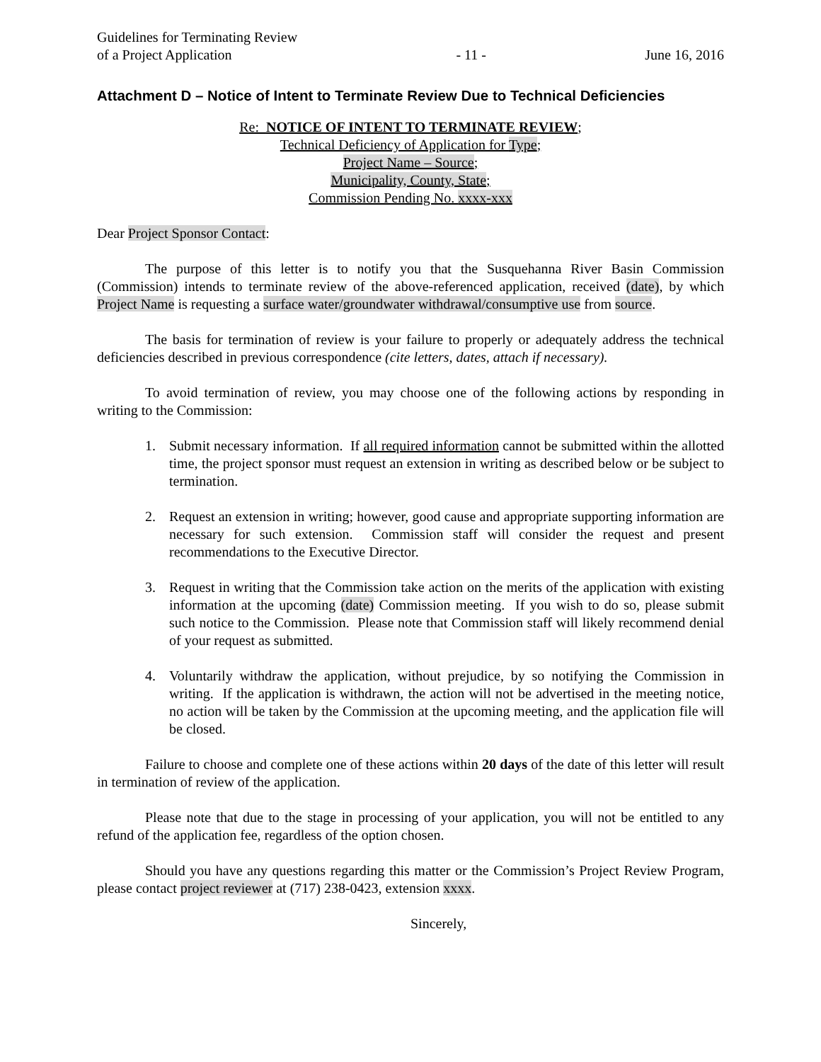Guidelines for Terminating Review
of a Project Application
- 11 -
June 16, 2016
Attachment D – Notice of Intent to Terminate Review Due to Technical Deficiencies
Re: NOTICE OF INTENT TO TERMINATE REVIEW;
Technical Deficiency of Application for Type;
Project Name – Source;
Municipality, County, State;
Commission Pending No. xxxx-xxx
Dear Project Sponsor Contact:
The purpose of this letter is to notify you that the Susquehanna River Basin Commission (Commission) intends to terminate review of the above-referenced application, received (date), by which Project Name is requesting a surface water/groundwater withdrawal/consumptive use from source.
The basis for termination of review is your failure to properly or adequately address the technical deficiencies described in previous correspondence (cite letters, dates, attach if necessary).
To avoid termination of review, you may choose one of the following actions by responding in writing to the Commission:
1. Submit necessary information. If all required information cannot be submitted within the allotted time, the project sponsor must request an extension in writing as described below or be subject to termination.
2. Request an extension in writing; however, good cause and appropriate supporting information are necessary for such extension. Commission staff will consider the request and present recommendations to the Executive Director.
3. Request in writing that the Commission take action on the merits of the application with existing information at the upcoming (date) Commission meeting. If you wish to do so, please submit such notice to the Commission. Please note that Commission staff will likely recommend denial of your request as submitted.
4. Voluntarily withdraw the application, without prejudice, by so notifying the Commission in writing. If the application is withdrawn, the action will not be advertised in the meeting notice, no action will be taken by the Commission at the upcoming meeting, and the application file will be closed.
Failure to choose and complete one of these actions within 20 days of the date of this letter will result in termination of review of the application.
Please note that due to the stage in processing of your application, you will not be entitled to any refund of the application fee, regardless of the option chosen.
Should you have any questions regarding this matter or the Commission’s Project Review Program, please contact project reviewer at (717) 238-0423, extension xxxx.
Sincerely,